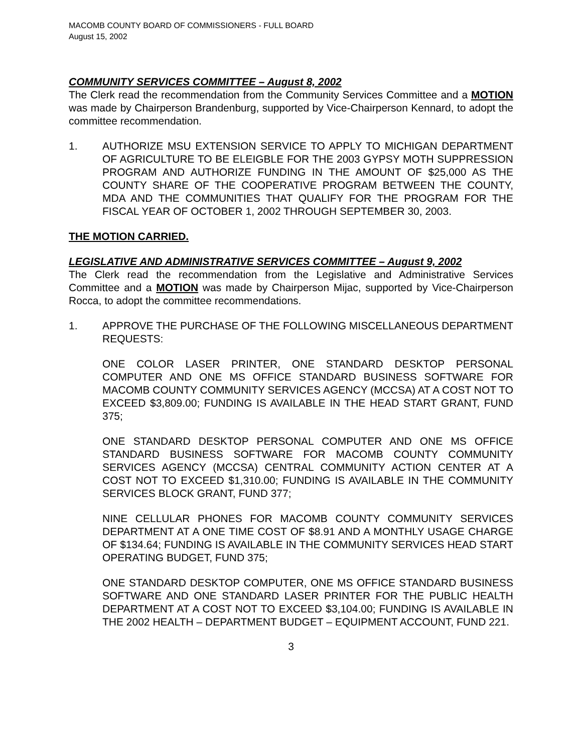MACOMB COUNTY BOARD OF COMMISSIONERS - FULL BOARD
August 15, 2002
COMMUNITY SERVICES COMMITTEE – August 8, 2002
The Clerk read the recommendation from the Community Services Committee and a MOTION was made by Chairperson Brandenburg, supported by Vice-Chairperson Kennard, to adopt the committee recommendation.
1. AUTHORIZE MSU EXTENSION SERVICE TO APPLY TO MICHIGAN DEPARTMENT OF AGRICULTURE TO BE ELEIGBLE FOR THE 2003 GYPSY MOTH SUPPRESSION PROGRAM AND AUTHORIZE FUNDING IN THE AMOUNT OF $25,000 AS THE COUNTY SHARE OF THE COOPERATIVE PROGRAM BETWEEN THE COUNTY, MDA AND THE COMMUNITIES THAT QUALIFY FOR THE PROGRAM FOR THE FISCAL YEAR OF OCTOBER 1, 2002 THROUGH SEPTEMBER 30, 2003.
THE MOTION CARRIED.
LEGISLATIVE AND ADMINISTRATIVE SERVICES COMMITTEE – August 9, 2002
The Clerk read the recommendation from the Legislative and Administrative Services Committee and a MOTION was made by Chairperson Mijac, supported by Vice-Chairperson Rocca, to adopt the committee recommendations.
1. APPROVE THE PURCHASE OF THE FOLLOWING MISCELLANEOUS DEPARTMENT REQUESTS:
ONE COLOR LASER PRINTER, ONE STANDARD DESKTOP PERSONAL COMPUTER AND ONE MS OFFICE STANDARD BUSINESS SOFTWARE FOR MACOMB COUNTY COMMUNITY SERVICES AGENCY (MCCSA) AT A COST NOT TO EXCEED $3,809.00; FUNDING IS AVAILABLE IN THE HEAD START GRANT, FUND 375;
ONE STANDARD DESKTOP PERSONAL COMPUTER AND ONE MS OFFICE STANDARD BUSINESS SOFTWARE FOR MACOMB COUNTY COMMUNITY SERVICES AGENCY (MCCSA) CENTRAL COMMUNITY ACTION CENTER AT A COST NOT TO EXCEED $1,310.00; FUNDING IS AVAILABLE IN THE COMMUNITY SERVICES BLOCK GRANT, FUND 377;
NINE CELLULAR PHONES FOR MACOMB COUNTY COMMUNITY SERVICES DEPARTMENT AT A ONE TIME COST OF $8.91 AND A MONTHLY USAGE CHARGE OF $134.64; FUNDING IS AVAILABLE IN THE COMMUNITY SERVICES HEAD START OPERATING BUDGET, FUND 375;
ONE STANDARD DESKTOP COMPUTER, ONE MS OFFICE STANDARD BUSINESS SOFTWARE AND ONE STANDARD LASER PRINTER FOR THE PUBLIC HEALTH DEPARTMENT AT A COST NOT TO EXCEED $3,104.00; FUNDING IS AVAILABLE IN THE 2002 HEALTH – DEPARTMENT BUDGET – EQUIPMENT ACCOUNT, FUND 221.
3